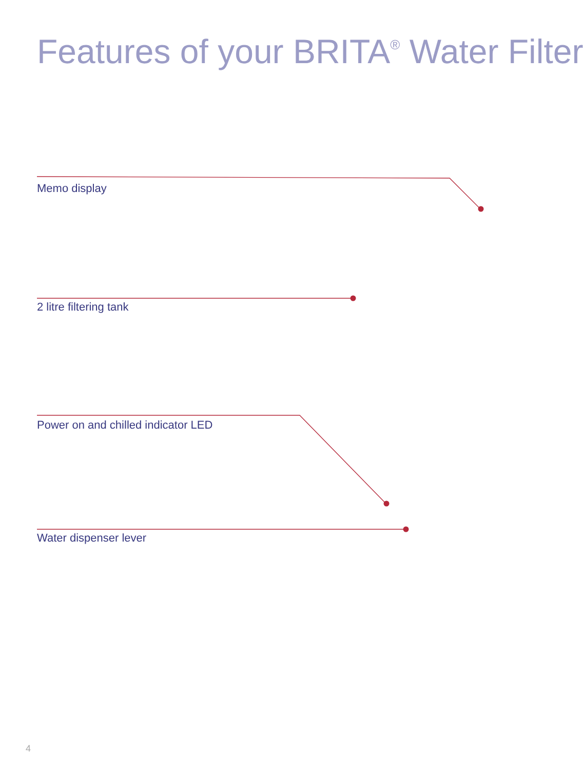Features of your BRITA<sup>®</sup> Water Filter
Memo display
2 litre filtering tank
Power on and chilled indicator LED
Water dispenser lever
4